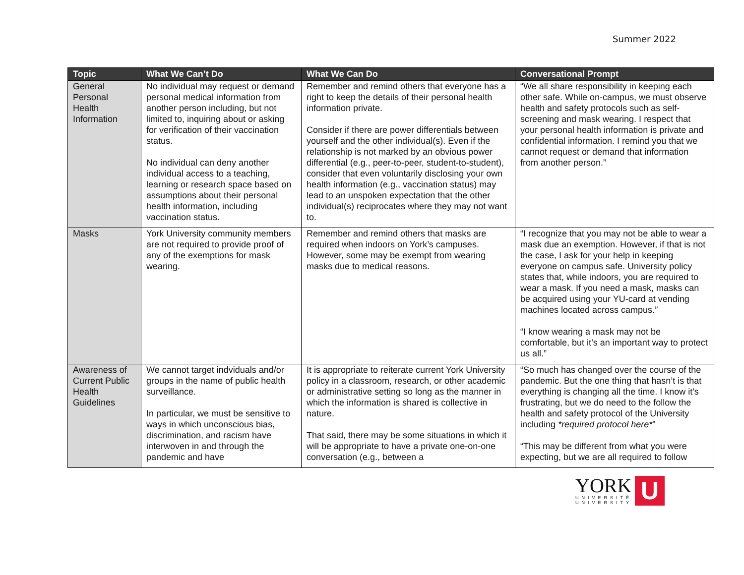Summer 2022
| Topic | What We Can’t Do | What We Can Do | Conversational Prompt |
| --- | --- | --- | --- |
| General Personal Health Information | No individual may request or demand personal medical information from another person including, but not limited to, inquiring about or asking for verification of their vaccination status. No individual can deny another individual access to a teaching, learning or research space based on assumptions about their personal health information, including vaccination status. | Remember and remind others that everyone has a right to keep the details of their personal health information private. Consider if there are power differentials between yourself and the other individual(s). Even if the relationship is not marked by an obvious power differential (e.g., peer-to-peer, student-to-student), consider that even voluntarily disclosing your own health information (e.g., vaccination status) may lead to an unspoken expectation that the other individual(s) reciprocates where they may not want to. | “We all share responsibility in keeping each other safe. While on-campus, we must observe health and safety protocols such as self-screening and mask wearing. I respect that your personal health information is private and confidential information. I remind you that we cannot request or demand that information from another person.” |
| Masks | York University community members are not required to provide proof of any of the exemptions for mask wearing. | Remember and remind others that masks are required when indoors on York’s campuses. However, some may be exempt from wearing masks due to medical reasons. | “I recognize that you may not be able to wear a mask due an exemption. However, if that is not the case, I ask for your help in keeping everyone on campus safe. University policy states that, while indoors, you are required to wear a mask. If you need a mask, masks can be acquired using your YU-card at vending machines located across campus.” “I know wearing a mask may not be comfortable, but it’s an important way to protect us all.” |
| Awareness of Current Public Health Guidelines | We cannot target indviduals and/or groups in the name of public health surveillance. In particular, we must be sensitive to ways in which unconscious bias, discrimination, and racism have interwoven in and through the pandemic and have | It is appropriate to reiterate current York University policy in a classroom, research, or other academic or administrative setting so long as the manner in which the information is shared is collective in nature. That said, there may be some situations in which it will be appropriate to have a private one-on-one conversation (e.g., between a | “So much has changed over the course of the pandemic. But the one thing that hasn’t is that everything is changing all the time. I know it’s frustrating, but we do need to the follow the health and safety protocol of the University including *required protocol here* ” “This may be different from what you were expecting, but we are all required to follow |
YORK
UNIVERSITÉ
UNIVERSITY
U